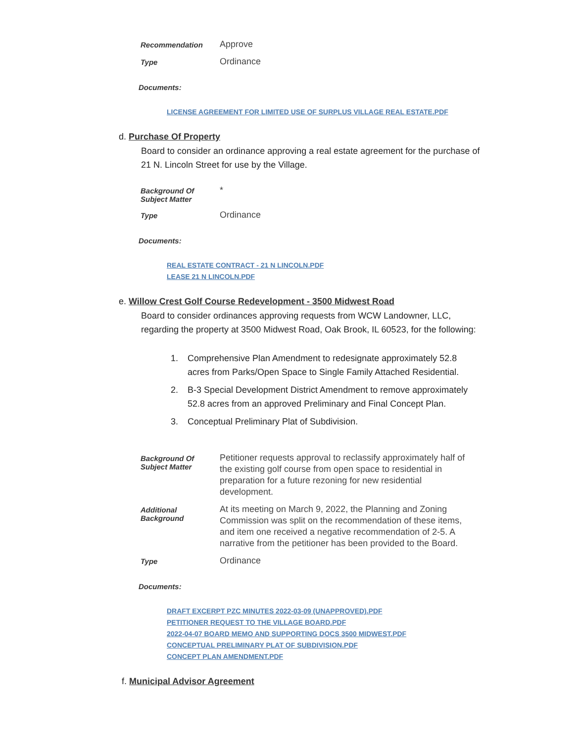| Recommendation | Approve |
| Type | Ordinance |
Documents:
LICENSE AGREEMENT FOR LIMITED USE OF SURPLUS VILLAGE REAL ESTATE.PDF
d. Purchase Of Property
Board to consider an ordinance approving a real estate agreement for the purchase of 21 N. Lincoln Street for use by the Village.
| Background Of Subject Matter | * |
| Type | Ordinance |
Documents:
REAL ESTATE CONTRACT - 21 N LINCOLN.PDF
LEASE 21 N LINCOLN.PDF
e. Willow Crest Golf Course Redevelopment - 3500 Midwest Road
Board to consider ordinances approving requests from WCW Landowner, LLC, regarding the property at 3500 Midwest Road, Oak Brook, IL 60523, for the following:
1. Comprehensive Plan Amendment to redesignate approximately 52.8 acres from Parks/Open Space to Single Family Attached Residential.
2. B-3 Special Development District Amendment to remove approximately 52.8 acres from an approved Preliminary and Final Concept Plan.
3. Conceptual Preliminary Plat of Subdivision.
| Background Of Subject Matter | Petitioner requests approval to reclassify approximately half of the existing golf course from open space to residential in preparation for a future rezoning for new residential development. |
| Additional Background | At its meeting on March 9, 2022, the Planning and Zoning Commission was split on the recommendation of these items, and item one received a negative recommendation of 2-5. A narrative from the petitioner has been provided to the Board. |
| Type | Ordinance |
Documents:
DRAFT EXCERPT PZC MINUTES 2022-03-09 (UNAPPROVED).PDF
PETITIONER REQUEST TO THE VILLAGE BOARD.PDF
2022-04-07 BOARD MEMO AND SUPPORTING DOCS 3500 MIDWEST.PDF
CONCEPTUAL PRELIMINARY PLAT OF SUBDIVISION.PDF
CONCEPT PLAN AMENDMENT.PDF
f. Municipal Advisor Agreement